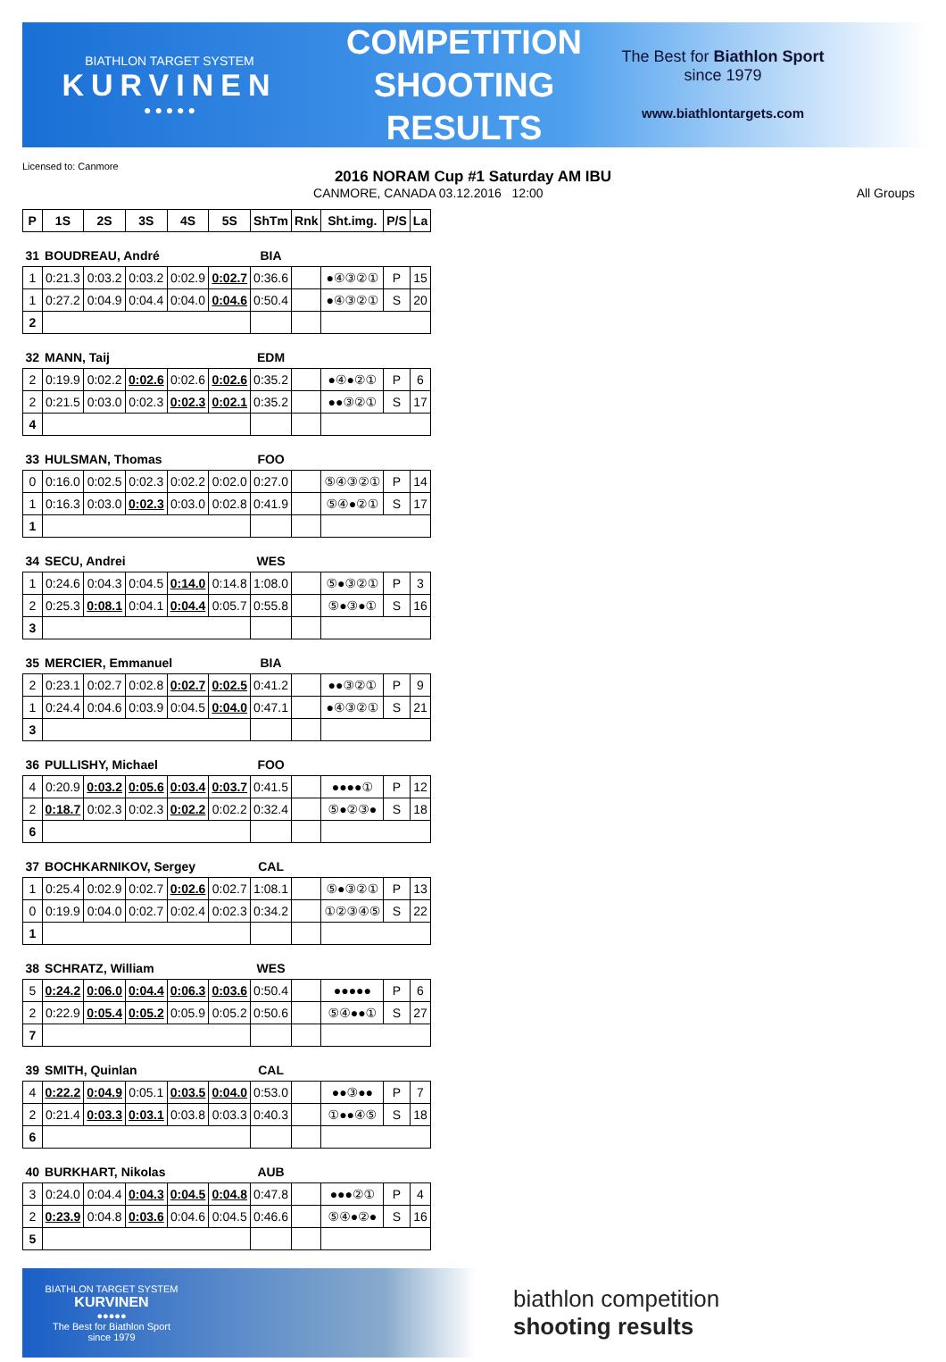BIATHLON TARGET SYSTEM
KURVINEN
● ● ● ● ●
COMPETITION
SHOOTING
RESULTS
The Best for Biathlon Sport
since 1979
www.biathlontargets.com
Licensed to: Canmore
2016 NORAM Cup #1 Saturday AM IBU
CANMORE, CANADA 03.12.2016 12:00 All Groups
| P | 1S | 2S | 3S | 4S | 5S | ShTm | Rnk | Sht.img. | P/S | La |
| --- | --- | --- | --- | --- | --- | --- | --- | --- | --- | --- |
| 31 | BOUDREAU, André | | | | | BIA | | | | |
| 1 | 0:21.3 | 0:03.2 | 0:03.2 | 0:02.9 | 0:02.7 | 0:36.6 | | ●④③②① | P | 15 |
| 1 | 0:27.2 | 0:04.9 | 0:04.4 | 0:04.0 | 0:04.6 | 0:50.4 | | ●④③②① | S | 20 |
| 2 | | | | | | | | | | |
| 32 | MANN, Taij | | | | | EDM | | | | |
| 2 | 0:19.9 | 0:02.2 | 0:02.6 | 0:02.6 | 0:02.6 | 0:35.2 | | ●④●②① | P | 6 |
| 2 | 0:21.5 | 0:03.0 | 0:02.3 | 0:02.3 | 0:02.1 | 0:35.2 | | ●●③②① | S | 17 |
| 4 | | | | | | | | | | |
| 33 | HULSMAN, Thomas | | | | | FOO | | | | |
| 0 | 0:16.0 | 0:02.5 | 0:02.3 | 0:02.2 | 0:02.0 | 0:27.0 | | ⑤④③②① | P | 14 |
| 1 | 0:16.3 | 0:03.0 | 0:02.3 | 0:03.0 | 0:02.8 | 0:41.9 | | ⑤④●②① | S | 17 |
| 1 | | | | | | | | | | |
| 34 | SECU, Andrei | | | | | WES | | | | |
| 1 | 0:24.6 | 0:04.3 | 0:04.5 | 0:14.0 | 0:14.8 | 1:08.0 | | ⑤●③②① | P | 3 |
| 2 | 0:25.3 | 0:08.1 | 0:04.1 | 0:04.4 | 0:05.7 | 0:55.8 | | ⑤●③●① | S | 16 |
| 3 | | | | | | | | | | |
| 35 | MERCIER, Emmanuel | | | | | BIA | | | | |
| 2 | 0:23.1 | 0:02.7 | 0:02.8 | 0:02.7 | 0:02.5 | 0:41.2 | | ●●③②① | P | 9 |
| 1 | 0:24.4 | 0:04.6 | 0:03.9 | 0:04.5 | 0:04.0 | 0:47.1 | | ●④③②① | S | 21 |
| 3 | | | | | | | | | | |
| 36 | PULLISHY, Michael | | | | | FOO | | | | |
| 4 | 0:20.9 | 0:03.2 | 0:05.6 | 0:03.4 | 0:03.7 | 0:41.5 | | ●●●●① | P | 12 |
| 2 | 0:18.7 | 0:02.3 | 0:02.3 | 0:02.2 | 0:02.2 | 0:32.4 | | ⑤●②③● | S | 18 |
| 6 | | | | | | | | | | |
| 37 | BOCHKARNIKOV, Sergey | | | | | CAL | | | | |
| 1 | 0:25.4 | 0:02.9 | 0:02.7 | 0:02.6 | 0:02.7 | 1:08.1 | | ⑤●③②① | P | 13 |
| 0 | 0:19.9 | 0:04.0 | 0:02.7 | 0:02.4 | 0:02.3 | 0:34.2 | | ①②③④⑤ | S | 22 |
| 1 | | | | | | | | | | |
| 38 | SCHRATZ, William | | | | | WES | | | | |
| 5 | 0:24.2 | 0:06.0 | 0:04.4 | 0:06.3 | 0:03.6 | 0:50.4 | | ●●●●● | P | 6 |
| 2 | 0:22.9 | 0:05.4 | 0:05.2 | 0:05.9 | 0:05.2 | 0:50.6 | | ⑤④●●① | S | 27 |
| 7 | | | | | | | | | | |
| 39 | SMITH, Quinlan | | | | | CAL | | | | |
| 4 | 0:22.2 | 0:04.9 | 0:05.1 | 0:03.5 | 0:04.0 | 0:53.0 | | ●●③●● | P | 7 |
| 2 | 0:21.4 | 0:03.3 | 0:03.1 | 0:03.8 | 0:03.3 | 0:40.3 | | ①●●④⑤ | S | 18 |
| 6 | | | | | | | | | | |
| 40 | BURKHART, Nikolas | | | | | AUB | | | | |
| 3 | 0:24.0 | 0:04.4 | 0:04.3 | 0:04.5 | 0:04.8 | 0:47.8 | | ●●●②① | P | 4 |
| 2 | 0:23.9 | 0:04.8 | 0:03.6 | 0:04.6 | 0:04.5 | 0:46.6 | | ⑤④●②● | S | 16 |
| 5 | | | | | | | | | | |
BIATHLON TARGET SYSTEM
KURVINEN
●●●●●
The Best for Biathlon Sport
since 1979
biathlon competition
shooting results